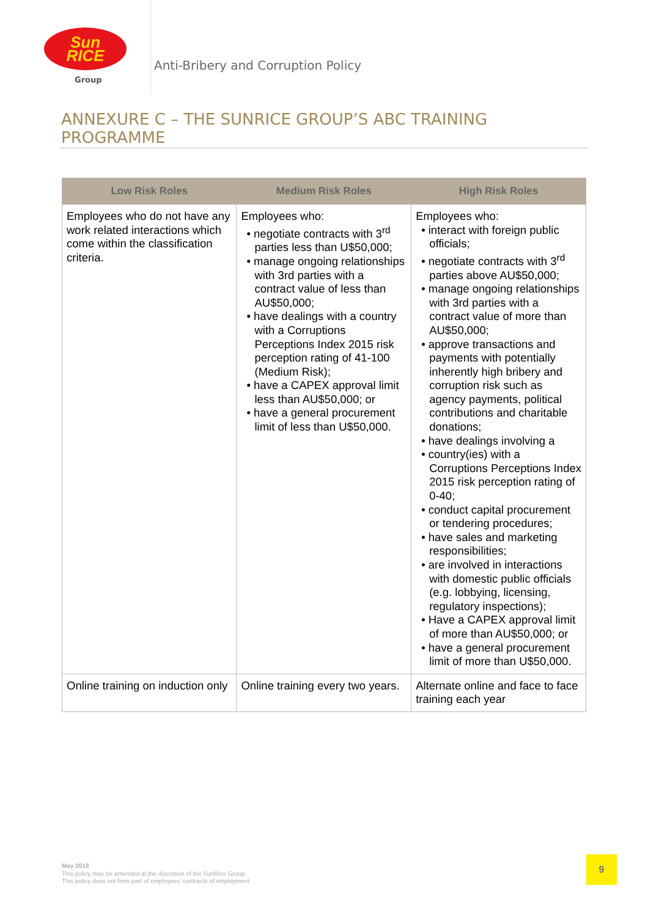Sun
RICE
Group
Anti-Bribery and Corruption Policy
ANNEXURE C – THE SUNRICE GROUP’S ABC TRAINING PROGRAMME
| Low Risk Roles | Medium Risk Roles | High Risk Roles |
| --- | --- | --- |
| Employees who do not have any work related interactions which come within the classification criteria. | Employees who: • negotiate contracts with 3<sup>rd</sup> parties less than U$50,000; • manage ongoing relationships with 3rd parties with a contract value of less than AU$50,000; • have dealings with a country with a Corruptions Perceptions Index 2015 risk perception rating of 41-100 (Medium Risk); • have a CAPEX approval limit less than AU$50,000; or • have a general procurement limit of less than U$50,000. | Employees who: • interact with foreign public officials; • negotiate contracts with 3<sup>rd</sup> parties above AU$50,000; • manage ongoing relationships with 3rd parties with a contract value of more than AU$50,000; • approve transactions and payments with potentially inherently high bribery and corruption risk such as agency payments, political contributions and charitable donations; • have dealings involving a • country(ies) with a Corruptions Perceptions Index 2015 risk perception rating of 0-40; • conduct capital procurement or tendering procedures; • have sales and marketing responsibilities; • are involved in interactions with domestic public officials (e.g. lobbying, licensing, regulatory inspections); • Have a CAPEX approval limit of more than AU$50,000; or • have a general procurement limit of more than U$50,000. |
| Online training on induction only | Online training every two years. | Alternate online and face to face training each year |
May 2018
This policy may be amended at the discretion of the SunRice Group.
This policy does not form part of employees’ contracts of employment
9